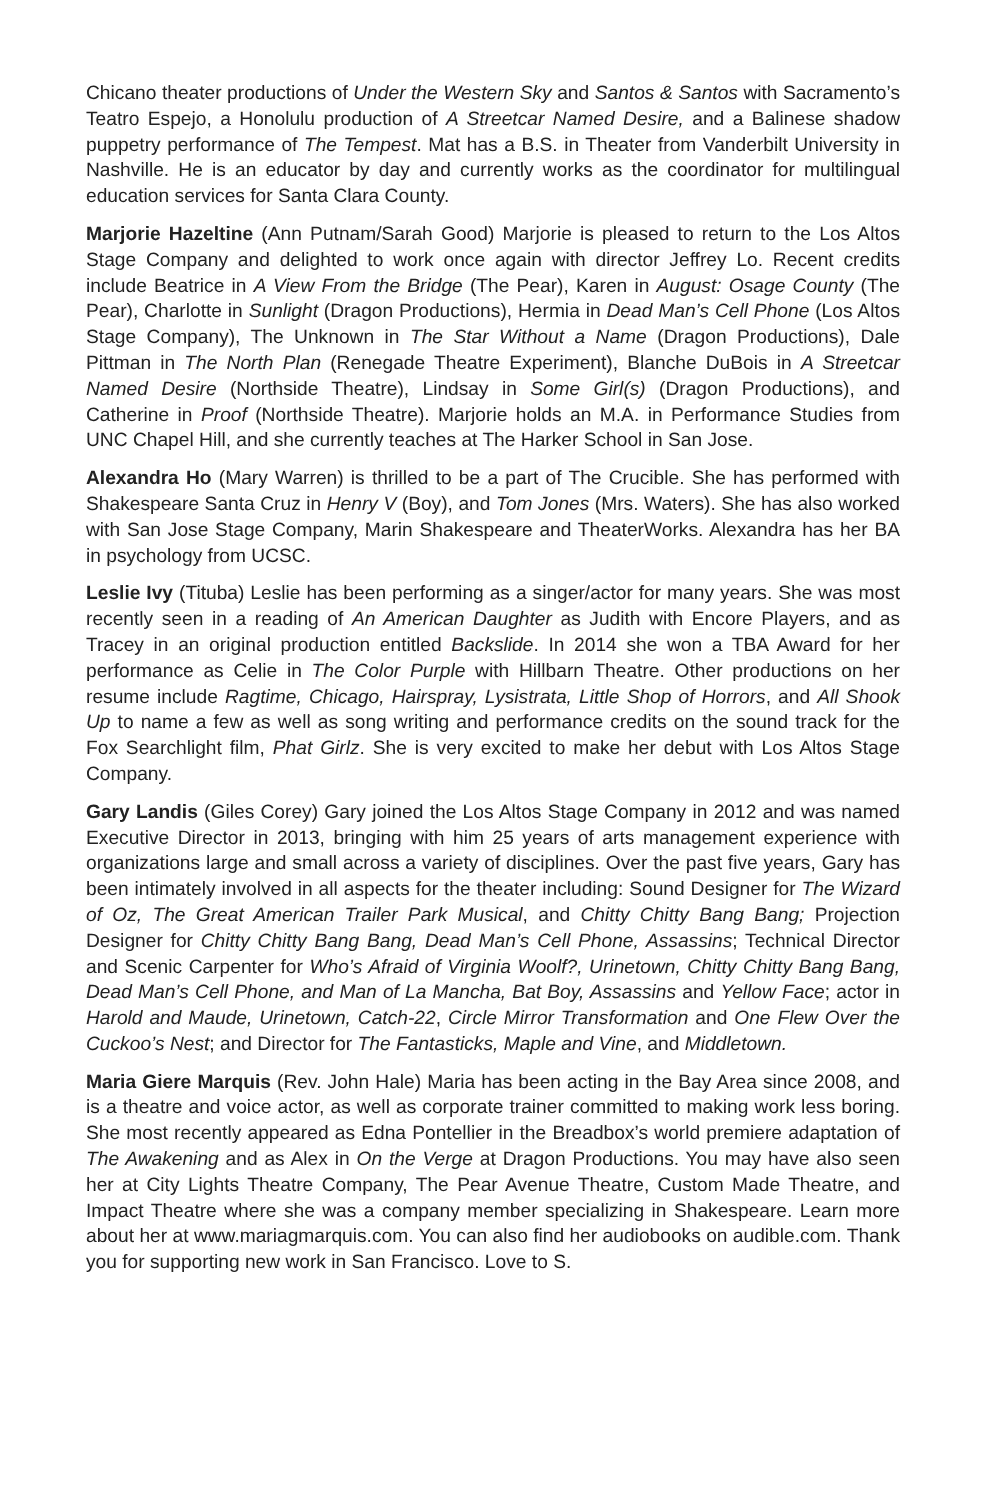Chicano theater productions of Under the Western Sky and Santos & Santos with Sacramento’s Teatro Espejo, a Honolulu production of A Streetcar Named Desire, and a Balinese shadow puppetry performance of The Tempest. Mat has a B.S. in Theater from Vanderbilt University in Nashville. He is an educator by day and currently works as the coordinator for multilingual education services for Santa Clara County.
Marjorie Hazeltine (Ann Putnam/Sarah Good) Marjorie is pleased to return to the Los Altos Stage Company and delighted to work once again with director Jeffrey Lo. Recent credits include Beatrice in A View From the Bridge (The Pear), Karen in August: Osage County (The Pear), Charlotte in Sunlight (Dragon Productions), Hermia in Dead Man’s Cell Phone (Los Altos Stage Company), The Unknown in The Star Without a Name (Dragon Productions), Dale Pittman in The North Plan (Renegade Theatre Experiment), Blanche DuBois in A Streetcar Named Desire (Northside Theatre), Lindsay in Some Girl(s) (Dragon Productions), and Catherine in Proof (Northside Theatre). Marjorie holds an M.A. in Performance Studies from UNC Chapel Hill, and she currently teaches at The Harker School in San Jose.
Alexandra Ho (Mary Warren) is thrilled to be a part of The Crucible. She has performed with Shakespeare Santa Cruz in Henry V (Boy), and Tom Jones (Mrs. Waters). She has also worked with San Jose Stage Company, Marin Shakespeare and TheaterWorks. Alexandra has her BA in psychology from UCSC.
Leslie Ivy (Tituba) Leslie has been performing as a singer/actor for many years. She was most recently seen in a reading of An American Daughter as Judith with Encore Players, and as Tracey in an original production entitled Backslide. In 2014 she won a TBA Award for her performance as Celie in The Color Purple with Hillbarn Theatre. Other productions on her resume include Ragtime, Chicago, Hairspray, Lysistrata, Little Shop of Horrors, and All Shook Up to name a few as well as song writing and performance credits on the sound track for the Fox Searchlight film, Phat Girlz. She is very excited to make her debut with Los Altos Stage Company.
Gary Landis (Giles Corey) Gary joined the Los Altos Stage Company in 2012 and was named Executive Director in 2013, bringing with him 25 years of arts management experience with organizations large and small across a variety of disciplines. Over the past five years, Gary has been intimately involved in all aspects for the theater including: Sound Designer for The Wizard of Oz, The Great American Trailer Park Musical, and Chitty Chitty Bang Bang; Projection Designer for Chitty Chitty Bang Bang, Dead Man’s Cell Phone, Assassins; Technical Director and Scenic Carpenter for Who’s Afraid of Virginia Woolf?, Urinetown, Chitty Chitty Bang Bang, Dead Man’s Cell Phone, and Man of La Mancha, Bat Boy, Assassins and Yellow Face; actor in Harold and Maude, Urinetown, Catch-22, Circle Mirror Transformation and One Flew Over the Cuckoo’s Nest; and Director for The Fantasticks, Maple and Vine, and Middletown.
Maria Giere Marquis (Rev. John Hale) Maria has been acting in the Bay Area since 2008, and is a theatre and voice actor, as well as corporate trainer committed to making work less boring. She most recently appeared as Edna Pontellier in the Breadbox’s world premiere adaptation of The Awakening and as Alex in On the Verge at Dragon Productions. You may have also seen her at City Lights Theatre Company, The Pear Avenue Theatre, Custom Made Theatre, and Impact Theatre where she was a company member specializing in Shakespeare. Learn more about her at www.mariagmarquis.com. You can also find her audiobooks on audible.com. Thank you for supporting new work in San Francisco. Love to S.